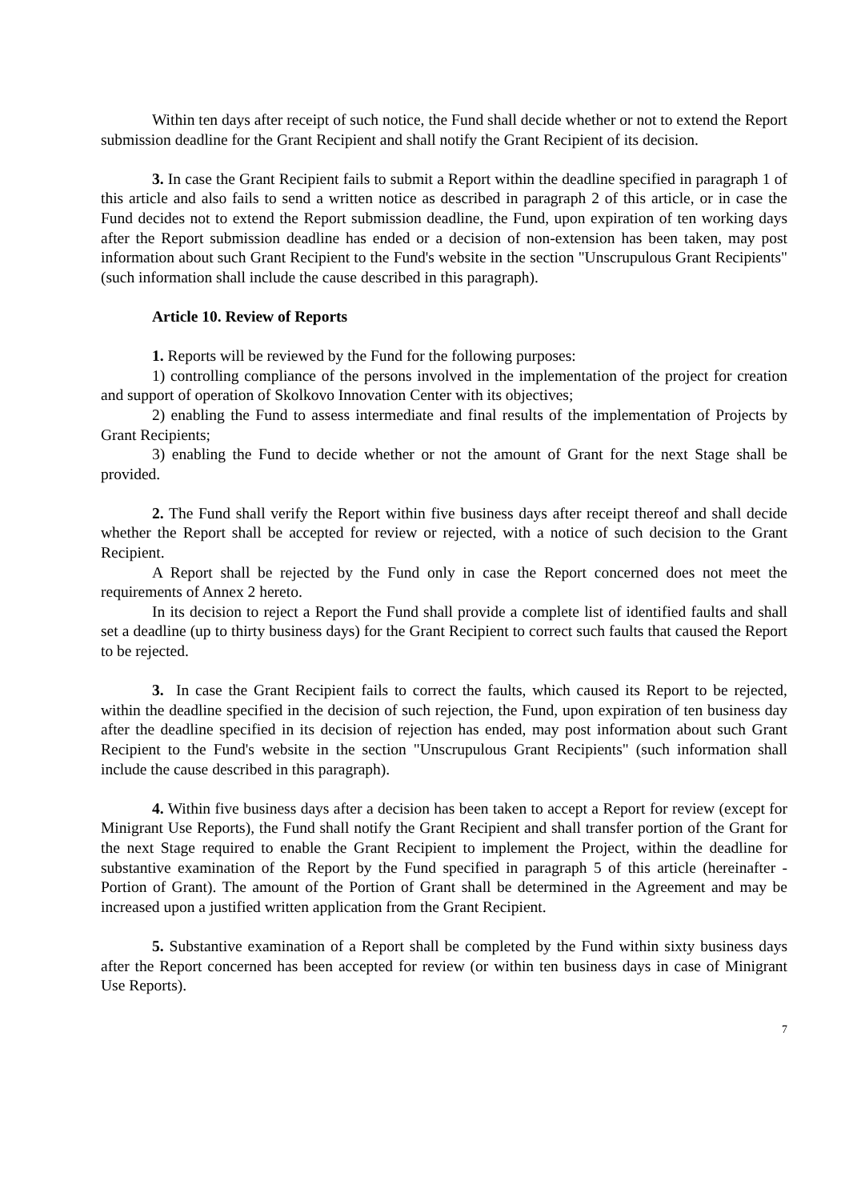Within ten days after receipt of such notice, the Fund shall decide whether or not to extend the Report submission deadline for the Grant Recipient and shall notify the Grant Recipient of its decision.
3. In case the Grant Recipient fails to submit a Report within the deadline specified in paragraph 1 of this article and also fails to send a written notice as described in paragraph 2 of this article, or in case the Fund decides not to extend the Report submission deadline, the Fund, upon expiration of ten working days after the Report submission deadline has ended or a decision of non-extension has been taken, may post information about such Grant Recipient to the Fund's website in the section "Unscrupulous Grant Recipients" (such information shall include the cause described in this paragraph).
Article 10. Review of Reports
1. Reports will be reviewed by the Fund for the following purposes:
1) controlling compliance of the persons involved in the implementation of the project for creation and support of operation of Skolkovo Innovation Center with its objectives;
2) enabling the Fund to assess intermediate and final results of the implementation of Projects by Grant Recipients;
3) enabling the Fund to decide whether or not the amount of Grant for the next Stage shall be provided.
2. The Fund shall verify the Report within five business days after receipt thereof and shall decide whether the Report shall be accepted for review or rejected, with a notice of such decision to the Grant Recipient.
A Report shall be rejected by the Fund only in case the Report concerned does not meet the requirements of Annex 2 hereto.
In its decision to reject a Report the Fund shall provide a complete list of identified faults and shall set a deadline (up to thirty business days) for the Grant Recipient to correct such faults that caused the Report to be rejected.
3. In case the Grant Recipient fails to correct the faults, which caused its Report to be rejected, within the deadline specified in the decision of such rejection, the Fund, upon expiration of ten business day after the deadline specified in its decision of rejection has ended, may post information about such Grant Recipient to the Fund's website in the section "Unscrupulous Grant Recipients" (such information shall include the cause described in this paragraph).
4. Within five business days after a decision has been taken to accept a Report for review (except for Minigrant Use Reports), the Fund shall notify the Grant Recipient and shall transfer portion of the Grant for the next Stage required to enable the Grant Recipient to implement the Project, within the deadline for substantive examination of the Report by the Fund specified in paragraph 5 of this article (hereinafter - Portion of Grant). The amount of the Portion of Grant shall be determined in the Agreement and may be increased upon a justified written application from the Grant Recipient.
5. Substantive examination of a Report shall be completed by the Fund within sixty business days after the Report concerned has been accepted for review (or within ten business days in case of Minigrant Use Reports).
7